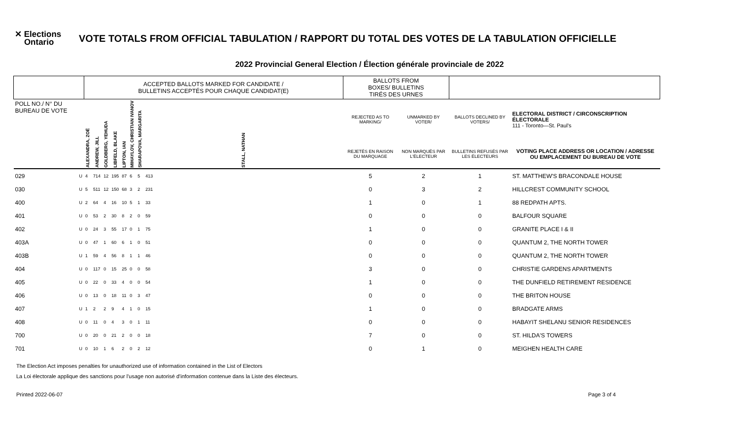✕ Elections
Ontario
VOTE TOTALS FROM OFFICIAL TABULATION / RAPPORT DU TOTAL DES VOTES DE LA TABULATION OFFICIELLE
2022 Provincial General Election / Élection générale provinciale de 2022
| | | ACCEPTED BALLOTS MARKED FOR CANDIDATE / BULLETINS ACCEPTÉS POUR CHAQUE CANDIDAT(E) | | | | | | | | BALLOTS FROM BOXES/ BULLETINS TIRÉS DES URNES | | | |
| POLL NO./ N° DU BUREAU DE VOTE | | ALEXANDRA, ZOË | ANDREW, JILL | GOLDBERG, YEHUDA | LIBFELD, BLAKE | LIPTON, IAN | MIHAYLOV, CHRISTIAN IVANOV | SHARAPOVA, MARGARITA | STALL, NATHAN | REJECTED AS TO MARKING/ | UNMARKED BY VOTER/ | BALLOTS DECLINED BY VOTERS/ | ELECTORAL DISTRICT / CIRCONSCRIPTION ÉLECTORALE 111 - Toronto—St. Paul's |
| | | | | | | | | | | REJETÉS EN RAISON DU MARQUAGE | NON MARQUÉS PAR L'ÉLECTEUR | BULLETINS REFUSÉS PAR LES ÉLECTEURS | VOTING PLACE ADDRESS OR LOCATION / ADRESSE OU EMPLACEMENT DU BUREAU DE VOTE |
| 029 | U | 4 | 714 | 12 | 195 | 87 | 6 | 5 | 413 | 5 | 2 | 1 | ST. MATTHEW'S BRACONDALE HOUSE |
| 030 | U | 5 | 511 | 12 | 150 | 68 | 3 | 2 | 231 | 0 | 3 | 2 | HILLCREST COMMUNITY SCHOOL |
| 400 | U | 2 | 64 | 4 | 16 | 10 | 5 | 1 | 33 | 1 | 0 | 1 | 88 REDPATH APTS. |
| 401 | U | 0 | 53 | 2 | 30 | 8 | 2 | 0 | 59 | 0 | 0 | 0 | BALFOUR SQUARE |
| 402 | U | 0 | 24 | 3 | 55 | 17 | 0 | 1 | 75 | 1 | 0 | 0 | GRANITE PLACE I & II |
| 403A | U | 0 | 47 | 1 | 60 | 6 | 1 | 0 | 51 | 0 | 0 | 0 | QUANTUM 2, THE NORTH TOWER |
| 403B | U | 1 | 59 | 4 | 56 | 8 | 1 | 1 | 46 | 0 | 0 | 0 | QUANTUM 2, THE NORTH TOWER |
| 404 | U | 0 | 117 | 0 | 15 | 25 | 0 | 0 | 58 | 3 | 0 | 0 | CHRISTIE GARDENS APARTMENTS |
| 405 | U | 0 | 22 | 0 | 33 | 4 | 0 | 0 | 54 | 1 | 0 | 0 | THE DUNFIELD RETIREMENT RESIDENCE |
| 406 | U | 0 | 13 | 0 | 18 | 11 | 0 | 3 | 47 | 0 | 0 | 0 | THE BRITON HOUSE |
| 407 | U | 1 | 2 | 2 | 9 | 4 | 1 | 0 | 15 | 1 | 0 | 0 | BRADGATE ARMS |
| 408 | U | 0 | 11 | 0 | 4 | 3 | 0 | 1 | 11 | 0 | 0 | 0 | HABAYIT SHELANU SENIOR RESIDENCES |
| 700 | U | 0 | 20 | 0 | 21 | 2 | 0 | 0 | 18 | 7 | 0 | 0 | ST. HILDA'S TOWERS |
| 701 | U | 0 | 10 | 1 | 6 | 2 | 0 | 2 | 12 | 0 | 1 | 0 | MEIGHEN HEALTH CARE |
The Election Act imposes penalties for unauthorized use of information contained in the List of Electors
La Loi électorale applique des sanctions pour l'usage non autorisé d'information contenue dans la Liste des électeurs.
Printed 2022-06-07 Page 3 of 4